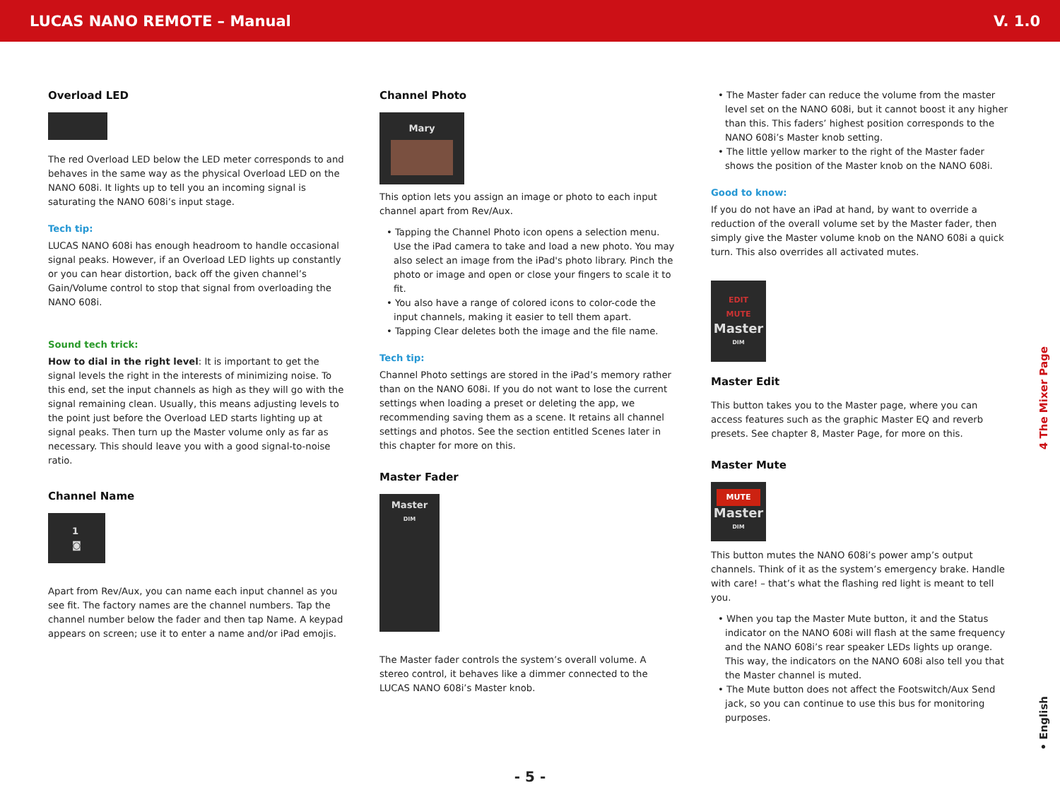LUCAS NANO REMOTE – Manual V. 1.0
Overload LED
The red Overload LED below the LED meter corresponds to and behaves in the same way as the physical Overload LED on the NANO 608i. It lights up to tell you an incoming signal is saturating the NANO 608i’s input stage.
Tech tip:
LUCAS NANO 608i has enough headroom to handle occasional signal peaks. However, if an Overload LED lights up constantly or you can hear distortion, back off the given channel’s Gain/Volume control to stop that signal from overloading the NANO 608i.
Sound tech trick:
How to dial in the right level: It is important to get the signal levels the right in the interests of minimizing noise. To this end, set the input channels as high as they will go with the signal remaining clean. Usually, this means adjusting levels to the point just before the Overload LED starts lighting up at signal peaks. Then turn up the Master volume only as far as necessary. This should leave you with a good signal-to-noise ratio.
Channel Name
1
◙
Apart from Rev/Aux, you can name each input channel as you see fit. The factory names are the channel numbers. Tap the channel number below the fader and then tap Name. A keypad appears on screen; use it to enter a name and/or iPad emojis.
Channel Photo
Mary
This option lets you assign an image or photo to each input channel apart from Rev/Aux.
• Tapping the Channel Photo icon opens a selection menu. Use the iPad camera to take and load a new photo. You may also select an image from the iPad's photo library. Pinch the photo or image and open or close your fingers to scale it to fit.
• You also have a range of colored icons to color-code the input channels, making it easier to tell them apart.
• Tapping Clear deletes both the image and the file name.
Tech tip:
Channel Photo settings are stored in the iPad’s memory rather than on the NANO 608i. If you do not want to lose the current settings when loading a preset or deleting the app, we recommending saving them as a scene. It retains all channel settings and photos. See the section entitled Scenes later in this chapter for more on this.
Master Fader
Master
DIM
The Master fader controls the system’s overall volume. A stereo control, it behaves like a dimmer connected to the LUCAS NANO 608i’s Master knob.
• The Master fader can reduce the volume from the master level set on the NANO 608i, but it cannot boost it any higher than this. This faders’ highest position corresponds to the NANO 608i’s Master knob setting.
• The little yellow marker to the right of the Master fader shows the position of the Master knob on the NANO 608i.
Good to know:
If you do not have an iPad at hand, by want to override a reduction of the overall volume set by the Master fader, then simply give the Master volume knob on the NANO 608i a quick turn. This also overrides all activated mutes.
EDIT
MUTE
Master
DIM
Master Edit
This button takes you to the Master page, where you can access features such as the graphic Master EQ and reverb presets. See chapter 8, Master Page, for more on this.
Master Mute
MUTE
Master
DIM
This button mutes the NANO 608i’s power amp’s output channels. Think of it as the system’s emergency brake. Handle with care! – that’s what the flashing red light is meant to tell you.
• When you tap the Master Mute button, it and the Status indicator on the NANO 608i will flash at the same frequency and the NANO 608i’s rear speaker LEDs lights up orange. This way, the indicators on the NANO 608i also tell you that the Master channel is muted.
• The Mute button does not affect the Footswitch/Aux Send jack, so you can continue to use this bus for monitoring purposes.
4 The Mixer Page
• English
- 5 -